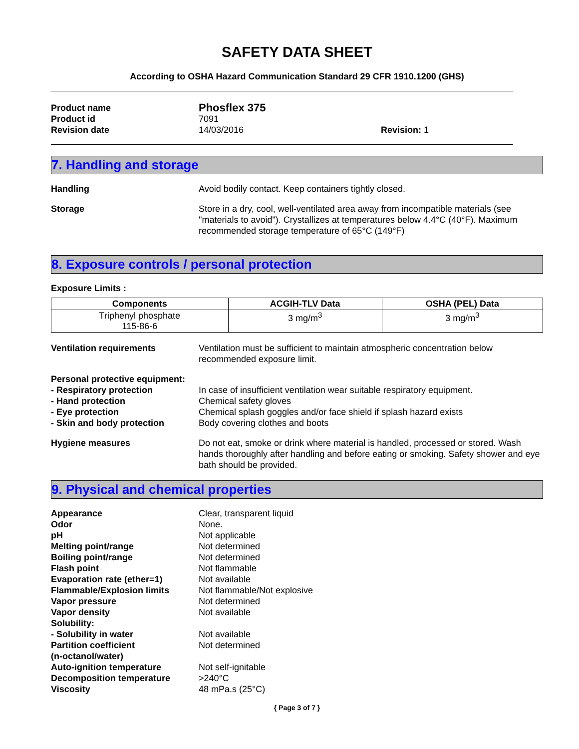SAFETY DATA SHEET
According to OSHA Hazard Communication Standard 29 CFR 1910.1200 (GHS)
Product name
Phosflex 375
Product id 7091
Revision date 14/03/2016 Revision: 1
7. Handling and storage
Handling Avoid bodily contact. Keep containers tightly closed.
Storage Store in a dry, cool, well-ventilated area away from incompatible materials (see "materials to avoid"). Crystallizes at temperatures below 4.4°C (40°F). Maximum recommended storage temperature of 65°C (149°F)
8. Exposure controls / personal protection
Exposure Limits :
| Components | ACGIH-TLV Data | OSHA (PEL) Data |
| --- | --- | --- |
| Triphenyl phosphate 115-86-6 | 3 mg/m<sup>3</sup> | 3 mg/m<sup>3</sup> |
Ventilation requirements Ventilation must be sufficient to maintain atmospheric concentration below recommended exposure limit.
Personal protective equipment:
- Respiratory protection In case of insufficient ventilation wear suitable respiratory equipment.
- Hand protection Chemical safety gloves
- Eye protection Chemical splash goggles and/or face shield if splash hazard exists
- Skin and body protection Body covering clothes and boots
Hygiene measures Do not eat, smoke or drink where material is handled, processed or stored. Wash hands thoroughly after handling and before eating or smoking. Safety shower and eye bath should be provided.
9. Physical and chemical properties
Appearance Clear, transparent liquid
Odor None.
pH Not applicable
Melting point/range Not determined
Boiling point/range Not determined
Flash point Not flammable
Evaporation rate (ether=1) Not available
Flammable/Explosion limits Not flammable/Not explosive
Vapor pressure Not determined
Vapor density Not available
Solubility:
- Solubility in water Not available
Partition coefficient
(n-octanol/water)
Not determined
Auto-ignition temperature Not self-ignitable
Decomposition temperature >240°C
Viscosity 48 mPa.s (25°C)
{ Page 3 of 7 }